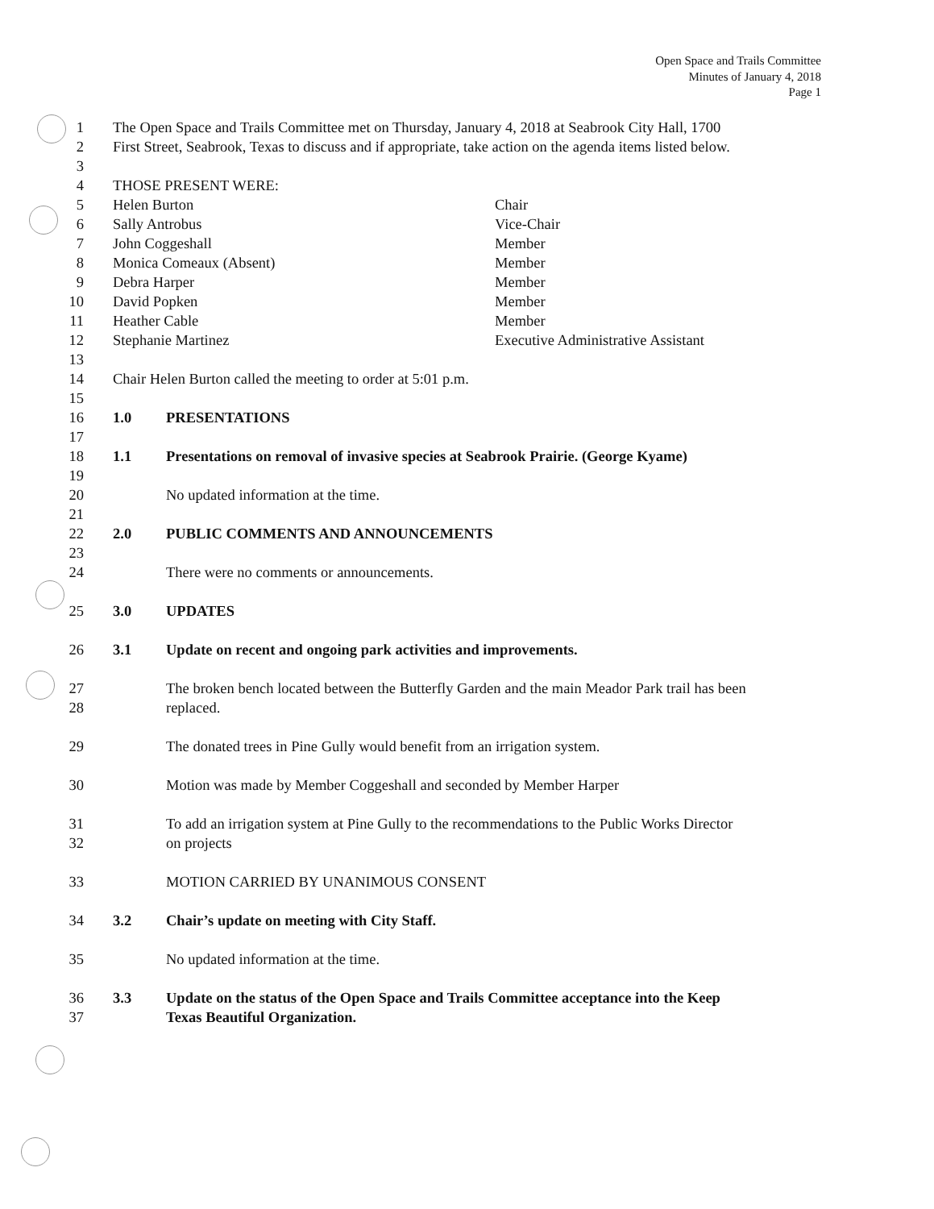Open Space and Trails Committee
Minutes of January 4, 2018
Page 1
1 The Open Space and Trails Committee met on Thursday, January 4, 2018 at Seabrook City Hall, 1700
2 First Street, Seabrook, Texas to discuss and if appropriate, take action on the agenda items listed below.
3
4 THOSE PRESENT WERE:
5 Helen Burton Chair
6 Sally Antrobus Vice-Chair
7 John Coggeshall Member
8 Monica Comeaux (Absent) Member
9 Debra Harper Member
10 David Popken Member
11 Heather Cable Member
12 Stephanie Martinez Executive Administrative Assistant
13
14 Chair Helen Burton called the meeting to order at 5:01 p.m.
15
16 1.0 PRESENTATIONS
17
18 1.1 Presentations on removal of invasive species at Seabrook Prairie. (George Kyame)
19
20 No updated information at the time.
21
22 2.0 PUBLIC COMMENTS AND ANNOUNCEMENTS
23
24 There were no comments or announcements.
25 3.0 UPDATES
26 3.1 Update on recent and ongoing park activities and improvements.
27 The broken bench located between the Butterfly Garden and the main Meador Park trail has been
28 replaced.
29 The donated trees in Pine Gully would benefit from an irrigation system.
30 Motion was made by Member Coggeshall and seconded by Member Harper
31 To add an irrigation system at Pine Gully to the recommendations to the Public Works Director
32 on projects
33 MOTION CARRIED BY UNANIMOUS CONSENT
34 3.2 Chair’s update on meeting with City Staff.
35 No updated information at the time.
36 3.3 Update on the status of the Open Space and Trails Committee acceptance into the Keep
37 Texas Beautiful Organization.